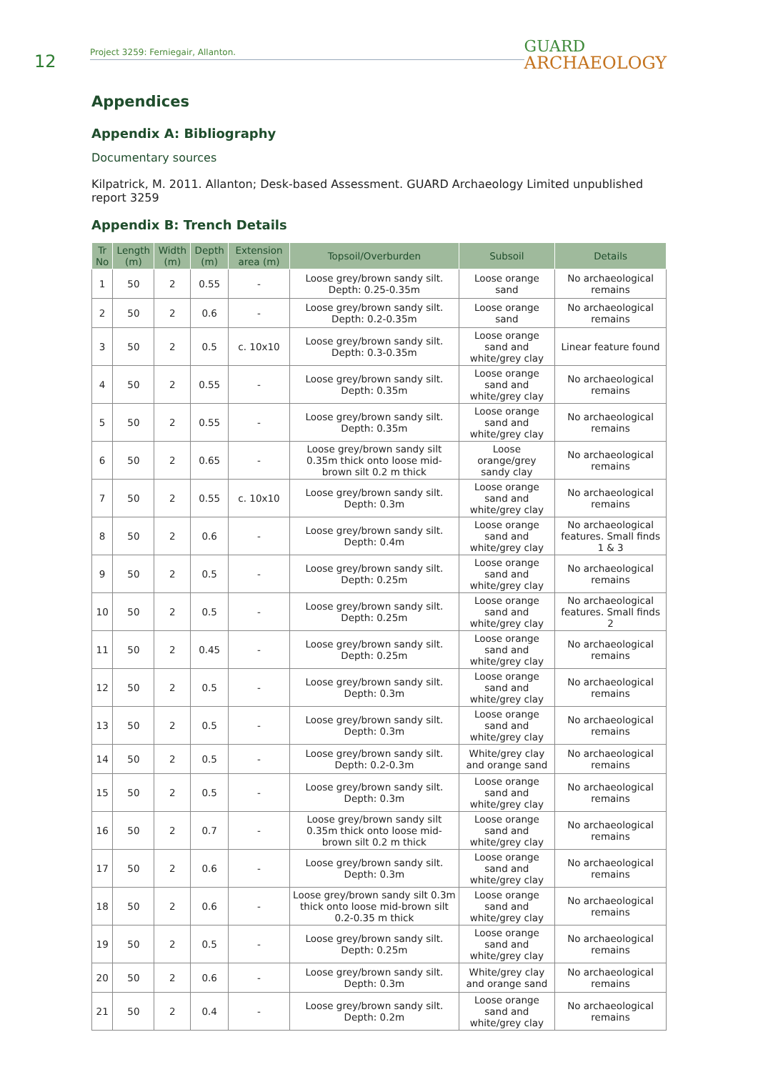12
Project 3259: Ferniegair, Allanton.
GUARD
ARCHAEOLOGY
Appendices
Appendix A: Bibliography
Documentary sources
Kilpatrick, M. 2011. Allanton; Desk-based Assessment. GUARD Archaeology Limited unpublished report 3259
Appendix B: Trench Details
| Tr No | Length (m) | Width (m) | Depth (m) | Extension area (m) | Topsoil/Overburden | Subsoil | Details |
| --- | --- | --- | --- | --- | --- | --- | --- |
| 1 | 50 | 2 | 0.55 | - | Loose grey/brown sandy silt. Depth: 0.25-0.35m | Loose orange sand | No archaeological remains |
| 2 | 50 | 2 | 0.6 | - | Loose grey/brown sandy silt. Depth: 0.2-0.35m | Loose orange sand | No archaeological remains |
| 3 | 50 | 2 | 0.5 | c. 10x10 | Loose grey/brown sandy silt. Depth: 0.3-0.35m | Loose orange sand and white/grey clay | Linear feature found |
| 4 | 50 | 2 | 0.55 | - | Loose grey/brown sandy silt. Depth: 0.35m | Loose orange sand and white/grey clay | No archaeological remains |
| 5 | 50 | 2 | 0.55 | - | Loose grey/brown sandy silt. Depth: 0.35m | Loose orange sand and white/grey clay | No archaeological remains |
| 6 | 50 | 2 | 0.65 | - | Loose grey/brown sandy silt 0.35m thick onto loose mid-brown silt 0.2 m thick | Loose orange/grey sandy clay | No archaeological remains |
| 7 | 50 | 2 | 0.55 | c. 10x10 | Loose grey/brown sandy silt. Depth: 0.3m | Loose orange sand and white/grey clay | No archaeological remains |
| 8 | 50 | 2 | 0.6 | - | Loose grey/brown sandy silt. Depth: 0.4m | Loose orange sand and white/grey clay | No archaeological features. Small finds 1 & 3 |
| 9 | 50 | 2 | 0.5 | - | Loose grey/brown sandy silt. Depth: 0.25m | Loose orange sand and white/grey clay | No archaeological remains |
| 10 | 50 | 2 | 0.5 | - | Loose grey/brown sandy silt. Depth: 0.25m | Loose orange sand and white/grey clay | No archaeological features. Small finds 2 |
| 11 | 50 | 2 | 0.45 | - | Loose grey/brown sandy silt. Depth: 0.25m | Loose orange sand and white/grey clay | No archaeological remains |
| 12 | 50 | 2 | 0.5 | - | Loose grey/brown sandy silt. Depth: 0.3m | Loose orange sand and white/grey clay | No archaeological remains |
| 13 | 50 | 2 | 0.5 | - | Loose grey/brown sandy silt. Depth: 0.3m | Loose orange sand and white/grey clay | No archaeological remains |
| 14 | 50 | 2 | 0.5 | - | Loose grey/brown sandy silt. Depth: 0.2-0.3m | White/grey clay and orange sand | No archaeological remains |
| 15 | 50 | 2 | 0.5 | - | Loose grey/brown sandy silt. Depth: 0.3m | Loose orange sand and white/grey clay | No archaeological remains |
| 16 | 50 | 2 | 0.7 | - | Loose grey/brown sandy silt 0.35m thick onto loose mid-brown silt 0.2 m thick | Loose orange sand and white/grey clay | No archaeological remains |
| 17 | 50 | 2 | 0.6 | - | Loose grey/brown sandy silt. Depth: 0.3m | Loose orange sand and white/grey clay | No archaeological remains |
| 18 | 50 | 2 | 0.6 | - | Loose grey/brown sandy silt 0.3m thick onto loose mid-brown silt 0.2-0.35 m thick | Loose orange sand and white/grey clay | No archaeological remains |
| 19 | 50 | 2 | 0.5 | - | Loose grey/brown sandy silt. Depth: 0.25m | Loose orange sand and white/grey clay | No archaeological remains |
| 20 | 50 | 2 | 0.6 | - | Loose grey/brown sandy silt. Depth: 0.3m | White/grey clay and orange sand | No archaeological remains |
| 21 | 50 | 2 | 0.4 | - | Loose grey/brown sandy silt. Depth: 0.2m | Loose orange sand and white/grey clay | No archaeological remains |